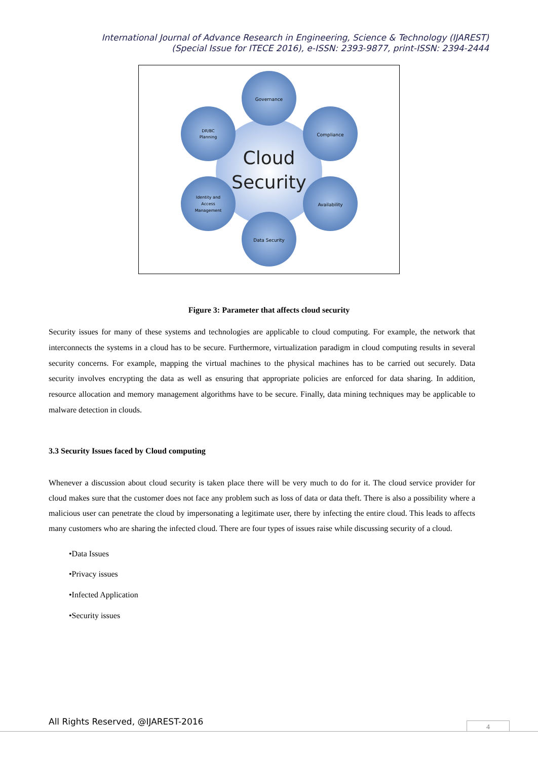International Journal of Advance Research in Engineering, Science & Technology (IJAREST)
(Special Issue for ITECE 2016), e-ISSN: 2393-9877, print-ISSN: 2394-2444
Governance
Compliance
Availability
Data Security
Identity and
Access
Management
DR/BC
Planning
Cloud
Security
Figure 3: Parameter that affects cloud security
Security issues for many of these systems and technologies are applicable to cloud computing. For example, the network that interconnects the systems in a cloud has to be secure. Furthermore, virtualization paradigm in cloud computing results in several security concerns. For example, mapping the virtual machines to the physical machines has to be carried out securely. Data security involves encrypting the data as well as ensuring that appropriate policies are enforced for data sharing. In addition, resource allocation and memory management algorithms have to be secure. Finally, data mining techniques may be applicable to malware detection in clouds.
3.3 Security Issues faced by Cloud computing
Whenever a discussion about cloud security is taken place there will be very much to do for it. The cloud service provider for cloud makes sure that the customer does not face any problem such as loss of data or data theft. There is also a possibility where a malicious user can penetrate the cloud by impersonating a legitimate user, there by infecting the entire cloud. This leads to affects many customers who are sharing the infected cloud. There are four types of issues raise while discussing security of a cloud.
•Data Issues
•Privacy issues
•Infected Application
•Security issues
All Rights Reserved, @IJAREST-2016
4